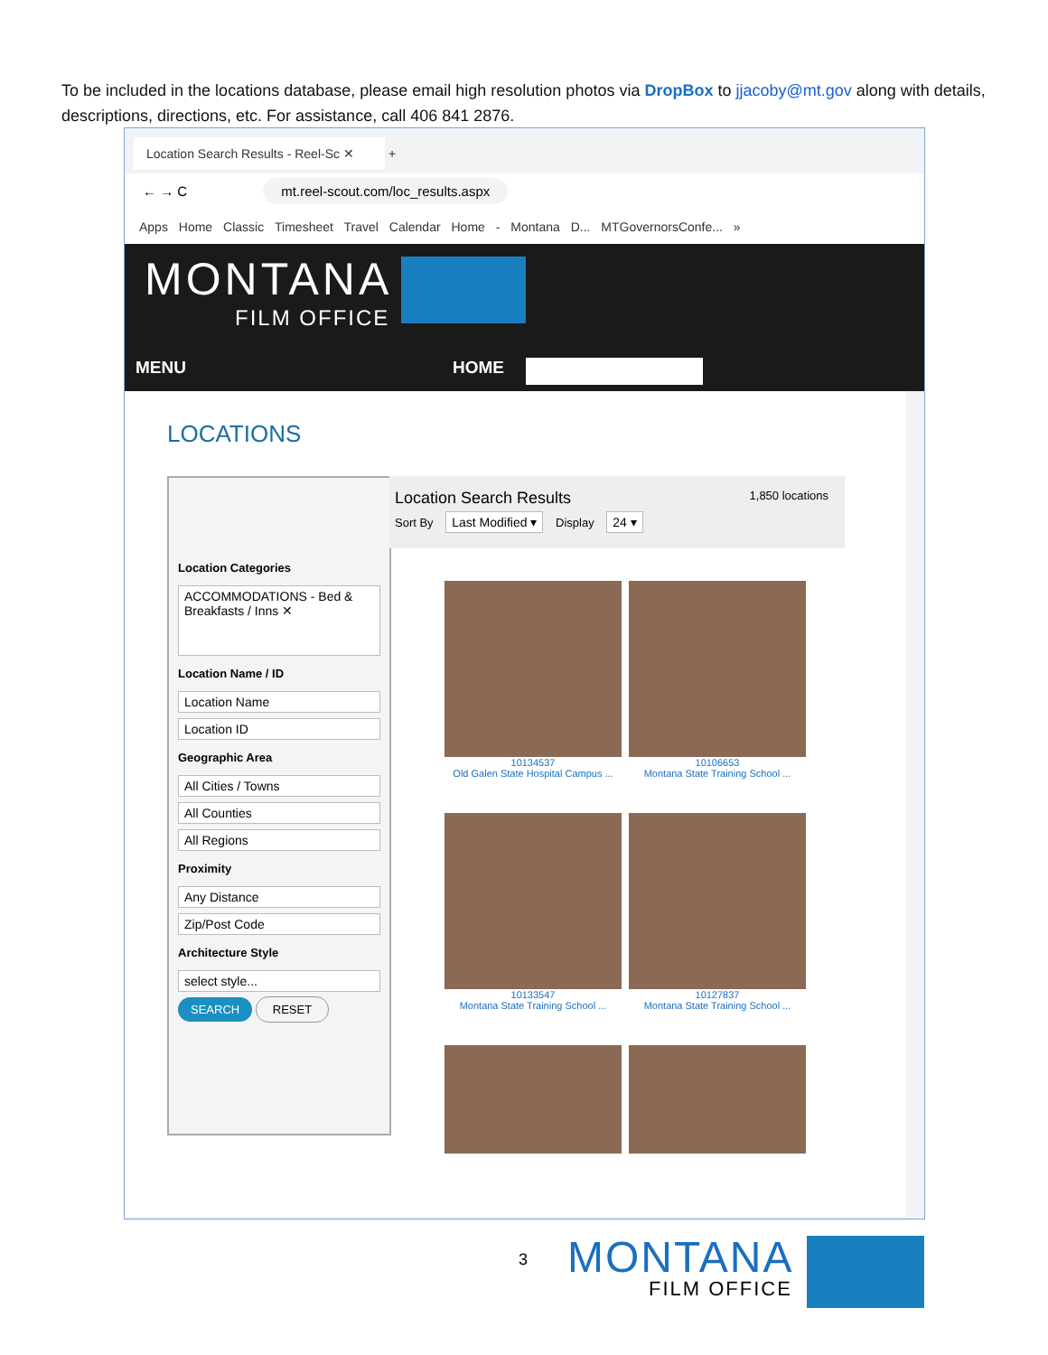To be included in the locations database, please email high resolution photos via DropBox to jjacoby@mt.gov along with details, descriptions, directions, etc. For assistance, call 406 841 2876.
Location Search Results - Reel-Sc ✕ +
← → C mt.reel-scout.com/loc_results.aspx
Apps Home Classic Timesheet Travel Calendar Home - Montana D... MTGovernorsConfe... »
MONTANA
FILM OFFICE
MENU HOME
LOCATIONS
Location Categories
ACCOMMODATIONS - Bed & Breakfasts / Inns ✕
Location Name / ID
Location Name
Location ID
Geographic Area
All Cities / Towns
All Counties
All Regions
Proximity
Any Distance
Zip/Post Code
Architecture Style
select style...
SEARCH RESET
Location Search Results 1,850 locations
Sort By Last Modified ▾ Display 24 ▾
10134537
Old Galen State Hospital Campus ...
10106653
Montana State Training School ...
10133547
Montana State Training School ...
10127837
Montana State Training School ...
3 MONTANA
FILM OFFICE